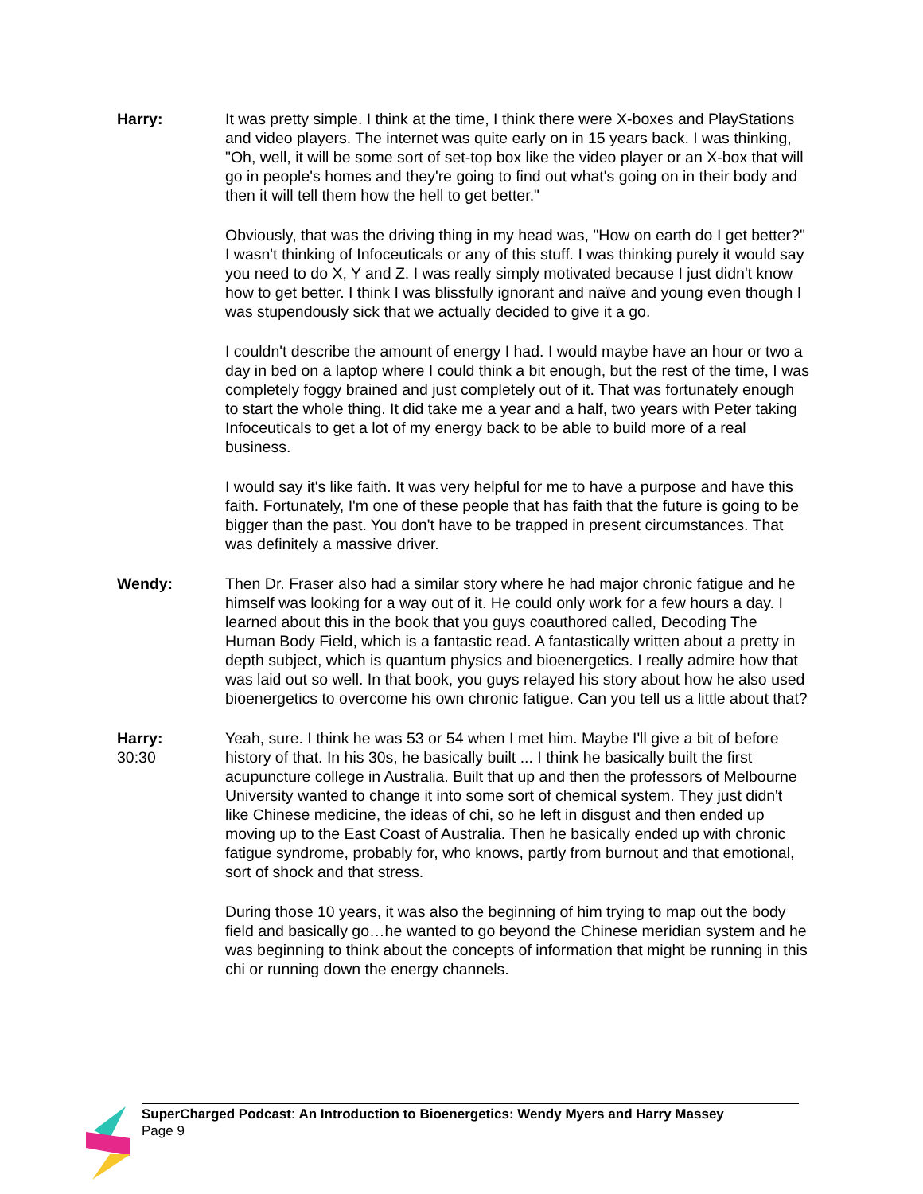Harry: It was pretty simple. I think at the time, I think there were X-boxes and PlayStations and video players. The internet was quite early on in 15 years back. I was thinking, "Oh, well, it will be some sort of set-top box like the video player or an X-box that will go in people's homes and they're going to find out what's going on in their body and then it will tell them how the hell to get better."
Obviously, that was the driving thing in my head was, "How on earth do I get better?" I wasn't thinking of Infoceuticals or any of this stuff. I was thinking purely it would say you need to do X, Y and Z. I was really simply motivated because I just didn't know how to get better. I think I was blissfully ignorant and naïve and young even though I was stupendously sick that we actually decided to give it a go.
I couldn't describe the amount of energy I had. I would maybe have an hour or two a day in bed on a laptop where I could think a bit enough, but the rest of the time, I was completely foggy brained and just completely out of it. That was fortunately enough to start the whole thing. It did take me a year and a half, two years with Peter taking Infoceuticals to get a lot of my energy back to be able to build more of a real business.
I would say it's like faith. It was very helpful for me to have a purpose and have this faith. Fortunately, I'm one of these people that has faith that the future is going to be bigger than the past. You don't have to be trapped in present circumstances. That was definitely a massive driver.
Wendy: Then Dr. Fraser also had a similar story where he had major chronic fatigue and he himself was looking for a way out of it. He could only work for a few hours a day. I learned about this in the book that you guys coauthored called, Decoding The Human Body Field, which is a fantastic read. A fantastically written about a pretty in depth subject, which is quantum physics and bioenergetics. I really admire how that was laid out so well. In that book, you guys relayed his story about how he also used bioenergetics to overcome his own chronic fatigue. Can you tell us a little about that?
Harry:
30:30
Yeah, sure. I think he was 53 or 54 when I met him. Maybe I'll give a bit of before history of that. In his 30s, he basically built ... I think he basically built the first acupuncture college in Australia. Built that up and then the professors of Melbourne University wanted to change it into some sort of chemical system. They just didn't like Chinese medicine, the ideas of chi, so he left in disgust and then ended up moving up to the East Coast of Australia. Then he basically ended up with chronic fatigue syndrome, probably for, who knows, partly from burnout and that emotional, sort of shock and that stress.
During those 10 years, it was also the beginning of him trying to map out the body field and basically go…he wanted to go beyond the Chinese meridian system and he was beginning to think about the concepts of information that might be running in this chi or running down the energy channels.
SuperCharged Podcast: An Introduction to Bioenergetics: Wendy Myers and Harry Massey
Page 9